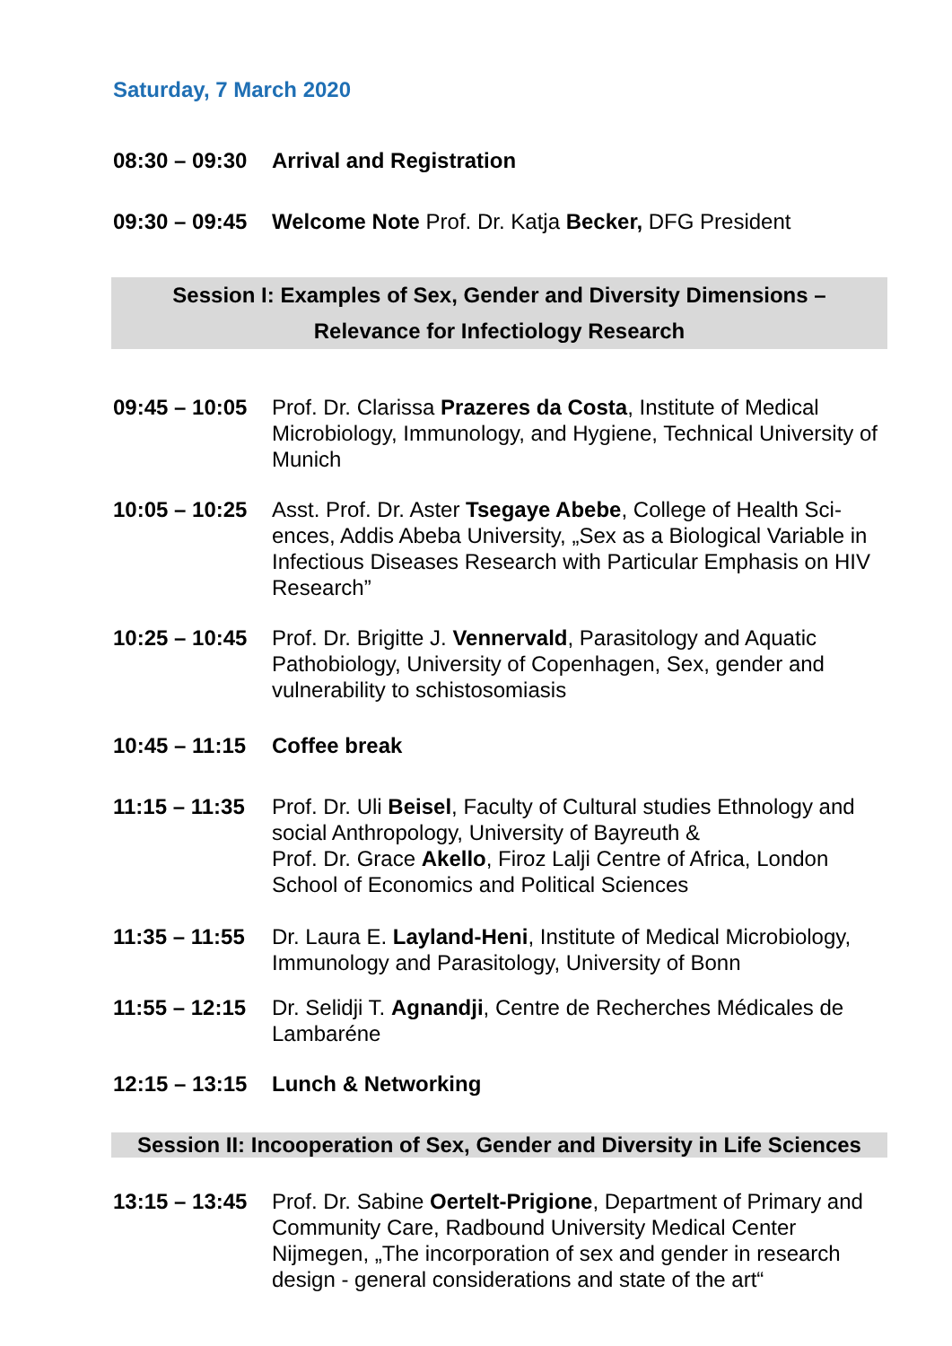Saturday, 7 March 2020
08:30 – 09:30
Arrival and Registration
09:30 – 09:45
Welcome Note Prof. Dr. Katja Becker, DFG President
Session I: Examples of Sex, Gender and Diversity Dimensions –
Relevance for Infectiology Research
09:45 – 10:05
Prof. Dr. Clarissa Prazeres da Costa, Institute of Medical Microbiology, Immunology, and Hygiene, Technical University of Munich
10:05 – 10:25
Asst. Prof. Dr. Aster Tsegaye Abebe, College of Health Sci-ences, Addis Abeba University, „Sex as a Biological Variable in Infectious Diseases Research with Particular Emphasis on HIV Research”
10:25 – 10:45
Prof. Dr. Brigitte J. Vennervald, Parasitology and Aquatic Pathobiology, University of Copenhagen, Sex, gender and vulnerability to schistosomiasis
10:45 – 11:15
Coffee break
11:15 – 11:35
Prof. Dr. Uli Beisel, Faculty of Cultural studies Ethnology and social Anthropology, University of Bayreuth &
Prof. Dr. Grace Akello, Firoz Lalji Centre of Africa, London School of Economics and Political Sciences
11:35 – 11:55
Dr. Laura E. Layland-Heni, Institute of Medical Microbiology, Immunology and Parasitology, University of Bonn
11:55 – 12:15
Dr. Selidji T. Agnandji, Centre de Recherches Médicales de Lambaréne
12:15 – 13:15
Lunch & Networking
Session II: Incooperation of Sex, Gender and Diversity in Life Sciences
13:15 – 13:45
Prof. Dr. Sabine Oertelt-Prigione, Department of Primary and Community Care, Radbound University Medical Center Nijmegen, „The incorporation of sex and gender in research design - general considerations and state of the art“